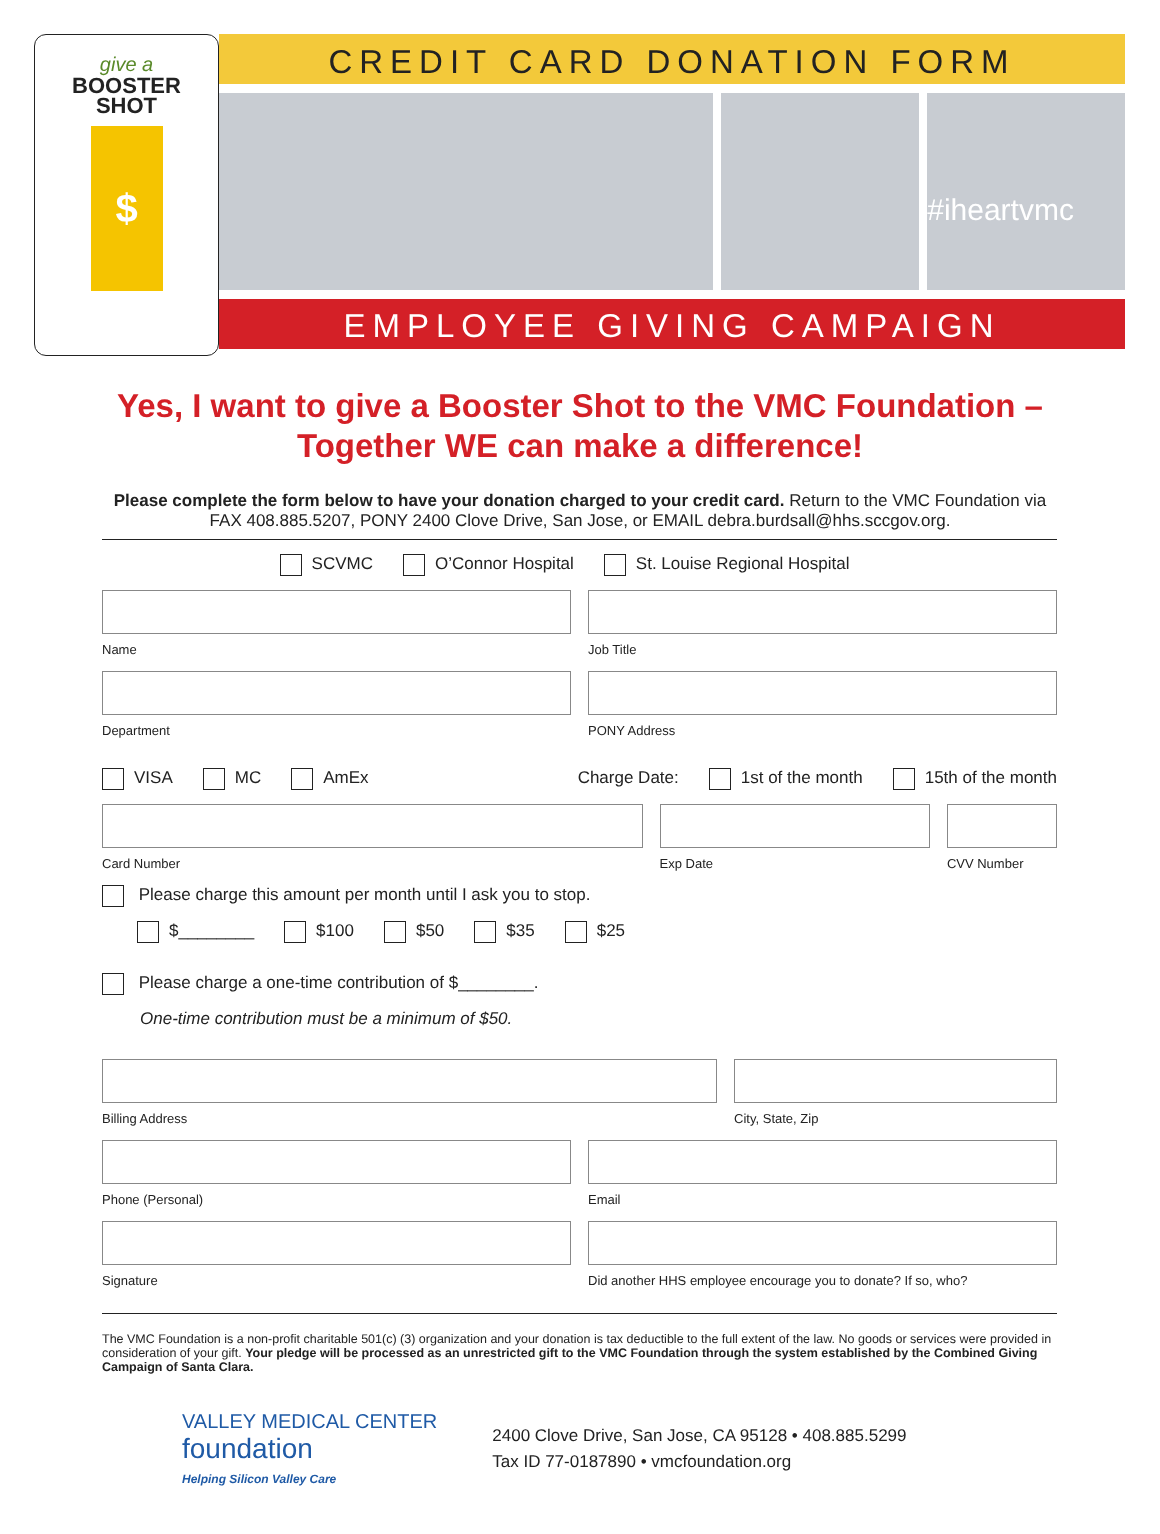give a
BOOSTER
SHOT
$
CREDIT CARD DONATION FORM
#iheartvmc
EMPLOYEE GIVING CAMPAIGN
Yes, I want to give a Booster Shot to the VMC Foundation –
Together WE can make a difference!
Please complete the form below to have your donation charged to your credit card. Return to the VMC Foundation via FAX 408.885.5207, PONY 2400 Clove Drive, San Jose, or EMAIL debra.burdsall@hhs.sccgov.org.
SCVMC O’Connor Hospital St. Louise Regional Hospital
Name Job Title
Department PONY Address
VISA MC AmEx Charge Date: 1st of the month 15th of the month
Card Number Exp Date CVV Number
Please charge this amount per month until I ask you to stop.
$________ $100 $50 $35 $25
Please charge a one-time contribution of $________.
One-time contribution must be a minimum of $50.
Billing Address City, State, Zip
Phone (Personal) Email
Signature Did another HHS employee encourage you to donate? If so, who?
The VMC Foundation is a non-profit charitable 501(c) (3) organization and your donation is tax deductible to the full extent of the law. No goods or services were provided in consideration of your gift. Your pledge will be processed as an unrestricted gift to the VMC Foundation through the system established by the Combined Giving Campaign of Santa Clara.
VALLEY MEDICAL CENTER
foundation
Helping Silicon Valley Care
2400 Clove Drive, San Jose, CA 95128 • 408.885.5299
Tax ID 77-0187890 • vmcfoundation.org